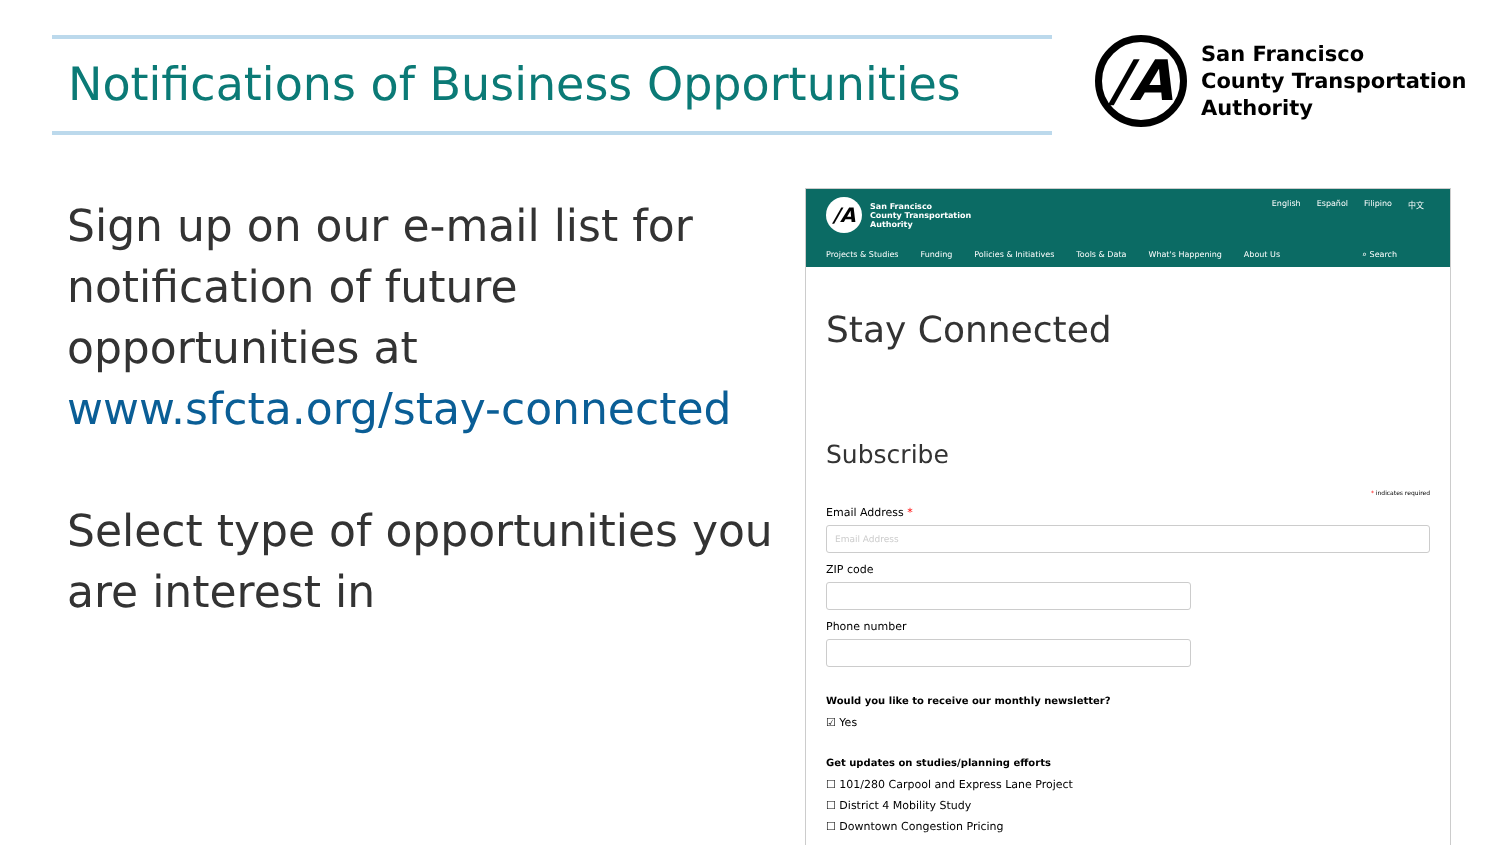Notifications of Business Opportunities
/A
San Francisco
County Transportation
Authority
Sign up on our e-mail list for notification of future opportunities at www.sfcta.org/stay-connected
Select type of opportunities you are interest in
/A
San Francisco
County Transportation
Authority
English Español Filipino 中文
Projects & Studies Funding Policies & Initiatives Tools & Data What's Happening About Us ⌕ Search
Stay Connected
Subscribe
* indicates required
Email Address *
Email Address
ZIP code
Phone number
Would you like to receive our monthly newsletter?
☑ Yes
Get updates on studies/planning efforts
☐ 101/280 Carpool and Express Lane Project
☐ District 4 Mobility Study
☐ Downtown Congestion Pricing